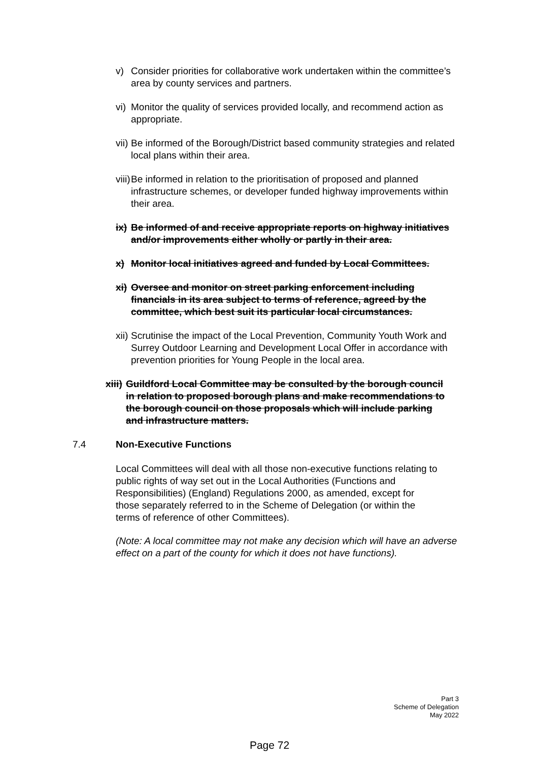v) Consider priorities for collaborative work undertaken within the committee’s area by county services and partners.
vi) Monitor the quality of services provided locally, and recommend action as appropriate.
vii) Be informed of the Borough/District based community strategies and related local plans within their area.
viii) Be informed in relation to the prioritisation of proposed and planned infrastructure schemes, or developer funded highway improvements within their area.
ix) Be informed of and receive appropriate reports on highway initiatives and/or improvements either wholly or partly in their area.
x) Monitor local initiatives agreed and funded by Local Committees.
xi) Oversee and monitor on street parking enforcement including financials in its area subject to terms of reference, agreed by the committee, which best suit its particular local circumstances.
xii) Scrutinise the impact of the Local Prevention, Community Youth Work and Surrey Outdoor Learning and Development Local Offer in accordance with prevention priorities for Young People in the local area.
xiii) Guildford Local Committee may be consulted by the borough council in relation to proposed borough plans and make recommendations to the borough council on those proposals which will include parking and infrastructure matters.
7.4 Non-Executive Functions
Local Committees will deal with all those non-executive functions relating to public rights of way set out in the Local Authorities (Functions and Responsibilities) (England) Regulations 2000, as amended, except for those separately referred to in the Scheme of Delegation (or within the terms of reference of other Committees).
(Note: A local committee may not make any decision which will have an adverse effect on a part of the county for which it does not have functions).
Part 3
Scheme of Delegation
May 2022
Page 72